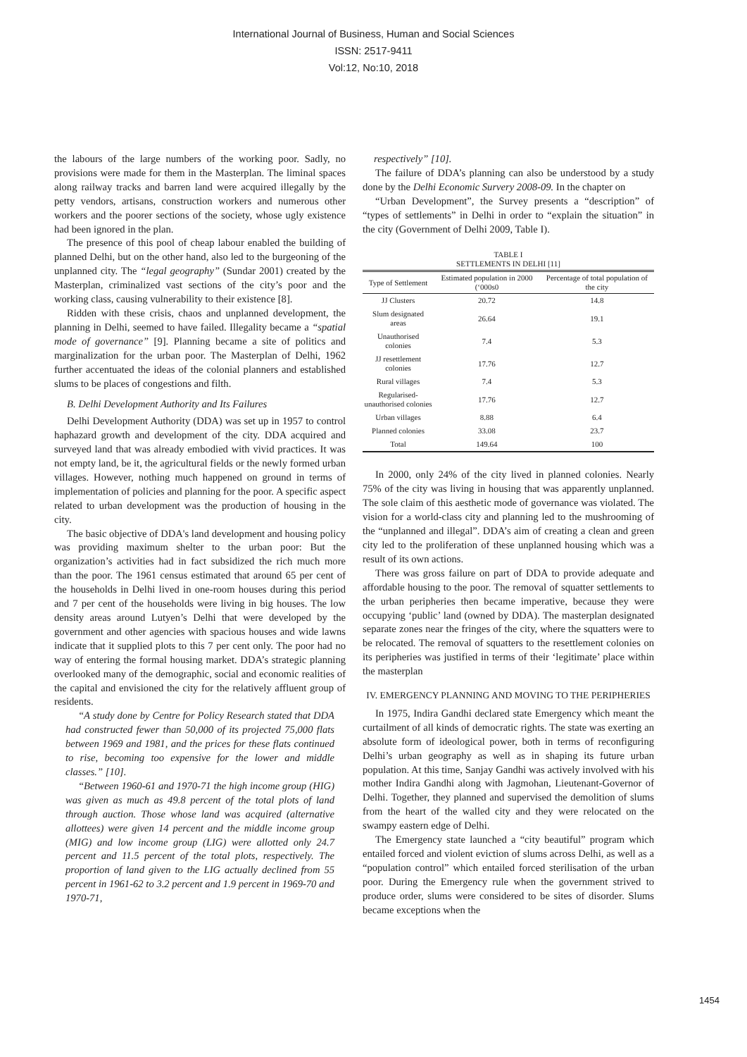International Journal of Business, Human and Social Sciences
ISSN: 2517-9411
Vol:12, No:10, 2018
the labours of the large numbers of the working poor. Sadly, no provisions were made for them in the Masterplan. The liminal spaces along railway tracks and barren land were acquired illegally by the petty vendors, artisans, construction workers and numerous other workers and the poorer sections of the society, whose ugly existence had been ignored in the plan.
The presence of this pool of cheap labour enabled the building of planned Delhi, but on the other hand, also led to the burgeoning of the unplanned city. The “legal geography” (Sundar 2001) created by the Masterplan, criminalized vast sections of the city’s poor and the working class, causing vulnerability to their existence [8].
Ridden with these crisis, chaos and unplanned development, the planning in Delhi, seemed to have failed. Illegality became a “spatial mode of governance” [9]. Planning became a site of politics and marginalization for the urban poor. The Masterplan of Delhi, 1962 further accentuated the ideas of the colonial planners and established slums to be places of congestions and filth.
B. Delhi Development Authority and Its Failures
Delhi Development Authority (DDA) was set up in 1957 to control haphazard growth and development of the city. DDA acquired and surveyed land that was already embodied with vivid practices. It was not empty land, be it, the agricultural fields or the newly formed urban villages. However, nothing much happened on ground in terms of implementation of policies and planning for the poor. A specific aspect related to urban development was the production of housing in the city.
The basic objective of DDA's land development and housing policy was providing maximum shelter to the urban poor: But the organization’s activities had in fact subsidized the rich much more than the poor. The 1961 census estimated that around 65 per cent of the households in Delhi lived in one-room houses during this period and 7 per cent of the households were living in big houses. The low density areas around Lutyen’s Delhi that were developed by the government and other agencies with spacious houses and wide lawns indicate that it supplied plots to this 7 per cent only. The poor had no way of entering the formal housing market. DDA’s strategic planning overlooked many of the demographic, social and economic realities of the capital and envisioned the city for the relatively affluent group of residents.
“A study done by Centre for Policy Research stated that DDA had constructed fewer than 50,000 of its projected 75,000 flats between 1969 and 1981, and the prices for these flats continued to rise, becoming too expensive for the lower and middle classes.” [10].
“Between 1960-61 and 1970-71 the high income group (HIG) was given as much as 49.8 percent of the total plots of land through auction. Those whose land was acquired (alternative allottees) were given 14 percent and the middle income group (MIG) and low income group (LIG) were allotted only 24.7 percent and 11.5 percent of the total plots, respectively. The proportion of land given to the LIG actually declined from 55 percent in 1961-62 to 3.2 percent and 1.9 percent in 1969-70 and 1970-71,
respectively” [10].
The failure of DDA’s planning can also be understood by a study done by the Delhi Economic Survery 2008-09. In the chapter on
“Urban Development”, the Survey presents a “description” of “types of settlements” in Delhi in order to “explain the situation” in the city (Government of Delhi 2009, Table I).
TABLE I
SETTLEMENTS IN DELHI [11]
| Type of Settlement | Estimated population in 2000 (‘000s0 | Percentage of total population of the city |
| --- | --- | --- |
| JJ Clusters | 20.72 | 14.8 |
| Slum designated areas | 26.64 | 19.1 |
| Unauthorised colonies | 7.4 | 5.3 |
| JJ resettlement colonies | 17.76 | 12.7 |
| Rural villages | 7.4 | 5.3 |
| Regularised- unauthorised colonies | 17.76 | 12.7 |
| Urban villages | 8.88 | 6.4 |
| Planned colonies | 33.08 | 23.7 |
| Total | 149.64 | 100 |
In 2000, only 24% of the city lived in planned colonies. Nearly 75% of the city was living in housing that was apparently unplanned. The sole claim of this aesthetic mode of governance was violated. The vision for a world-class city and planning led to the mushrooming of the “unplanned and illegal”. DDA’s aim of creating a clean and green city led to the proliferation of these unplanned housing which was a result of its own actions.
There was gross failure on part of DDA to provide adequate and affordable housing to the poor. The removal of squatter settlements to the urban peripheries then became imperative, because they were occupying ‘public’ land (owned by DDA). The masterplan designated separate zones near the fringes of the city, where the squatters were to be relocated. The removal of squatters to the resettlement colonies on its peripheries was justified in terms of their ‘legitimate’ place within the masterplan
IV. EMERGENCY PLANNING AND MOVING TO THE PERIPHERIES
In 1975, Indira Gandhi declared state Emergency which meant the curtailment of all kinds of democratic rights. The state was exerting an absolute form of ideological power, both in terms of reconfiguring Delhi’s urban geography as well as in shaping its future urban population. At this time, Sanjay Gandhi was actively involved with his mother Indira Gandhi along with Jagmohan, Lieutenant-Governor of Delhi. Together, they planned and supervised the demolition of slums from the heart of the walled city and they were relocated on the swampy eastern edge of Delhi.
The Emergency state launched a “city beautiful” program which entailed forced and violent eviction of slums across Delhi, as well as a “population control” which entailed forced sterilisation of the urban poor. During the Emergency rule when the government strived to produce order, slums were considered to be sites of disorder. Slums became exceptions when the
1454